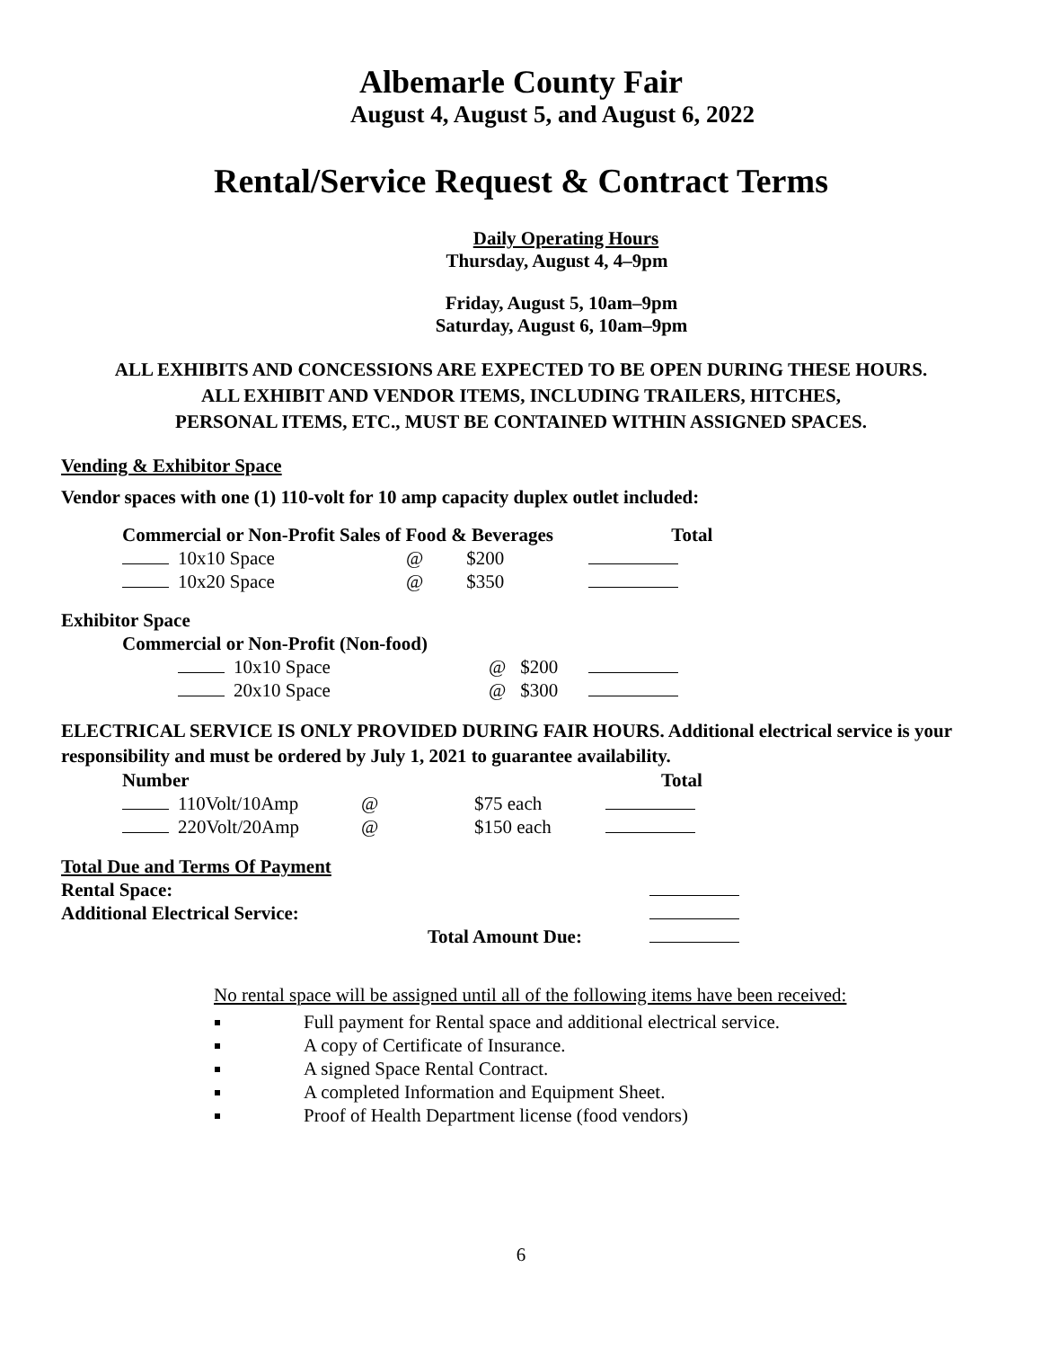Albemarle County Fair
August 4, August 5, and August 6, 2022
Rental/Service Request & Contract Terms
Daily Operating Hours
Thursday, August 4, 4–9pm
Friday, August 5, 10am–9pm
Saturday, August 6, 10am–9pm
ALL EXHIBITS AND CONCESSIONS ARE EXPECTED TO BE OPEN DURING THESE HOURS.
ALL EXHIBIT AND VENDOR ITEMS, INCLUDING TRAILERS, HITCHES,
PERSONAL ITEMS, ETC., MUST BE CONTAINED WITHIN ASSIGNED SPACES.
Vending & Exhibitor Space
Vendor spaces with one (1) 110-volt for 10 amp capacity duplex outlet included:
| Commercial or Non-Profit Sales of Food & Beverages | | | Total |
| 10x10 Space | @ | $200 | |
| 10x20 Space | @ | $350 | |
Exhibitor Space
| Commercial or Non-Profit (Non-food) | | | |
| 10x10 Space | @ | $200 | |
| 20x10 Space | @ | $300 | |
ELECTRICAL SERVICE IS ONLY PROVIDED DURING FAIR HOURS. Additional electrical service is your responsibility and must be ordered by July 1, 2021 to guarantee availability.
| Number | | | Total |
| 110Volt/10Amp | @ | $75 each | |
| 220Volt/20Amp | @ | $150 each | |
| Total Due and Terms Of Payment | | |
| Rental Space: | | |
| Additional Electrical Service: | | |
| | Total Amount Due: | |
No rental space will be assigned until all of the following items have been received:
Full payment for Rental space and additional electrical service.
A copy of Certificate of Insurance.
A signed Space Rental Contract.
A completed Information and Equipment Sheet.
Proof of Health Department license (food vendors)
6